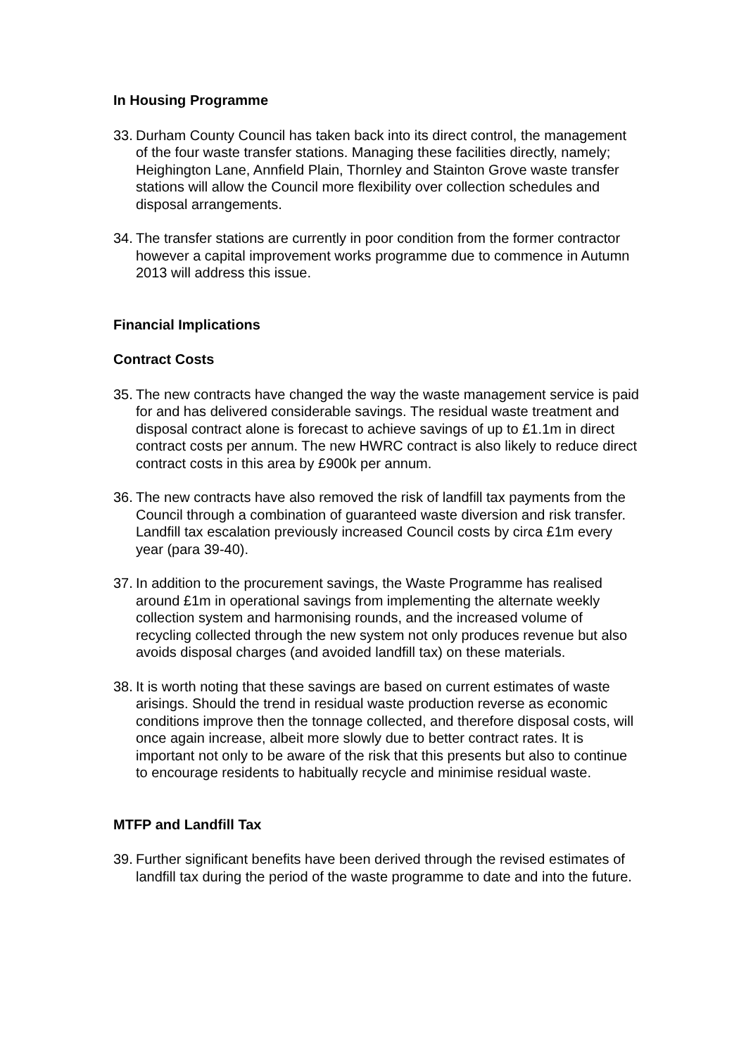In Housing Programme
33.
Durham County Council has taken back into its direct control, the management of the four waste transfer stations. Managing these facilities directly, namely; Heighington Lane, Annfield Plain, Thornley and Stainton Grove waste transfer stations will allow the Council more flexibility over collection schedules and disposal arrangements.
34.
The transfer stations are currently in poor condition from the former contractor however a capital improvement works programme due to commence in Autumn 2013 will address this issue.
Financial Implications
Contract Costs
35.
The new contracts have changed the way the waste management service is paid for and has delivered considerable savings. The residual waste treatment and disposal contract alone is forecast to achieve savings of up to £1.1m in direct contract costs per annum. The new HWRC contract is also likely to reduce direct contract costs in this area by £900k per annum.
36.
The new contracts have also removed the risk of landfill tax payments from the Council through a combination of guaranteed waste diversion and risk transfer. Landfill tax escalation previously increased Council costs by circa £1m every year (para 39-40).
37.
In addition to the procurement savings, the Waste Programme has realised around £1m in operational savings from implementing the alternate weekly collection system and harmonising rounds, and the increased volume of recycling collected through the new system not only produces revenue but also avoids disposal charges (and avoided landfill tax) on these materials.
38.
It is worth noting that these savings are based on current estimates of waste arisings. Should the trend in residual waste production reverse as economic conditions improve then the tonnage collected, and therefore disposal costs, will once again increase, albeit more slowly due to better contract rates. It is important not only to be aware of the risk that this presents but also to continue to encourage residents to habitually recycle and minimise residual waste.
MTFP and Landfill Tax
39.
Further significant benefits have been derived through the revised estimates of landfill tax during the period of the waste programme to date and into the future.